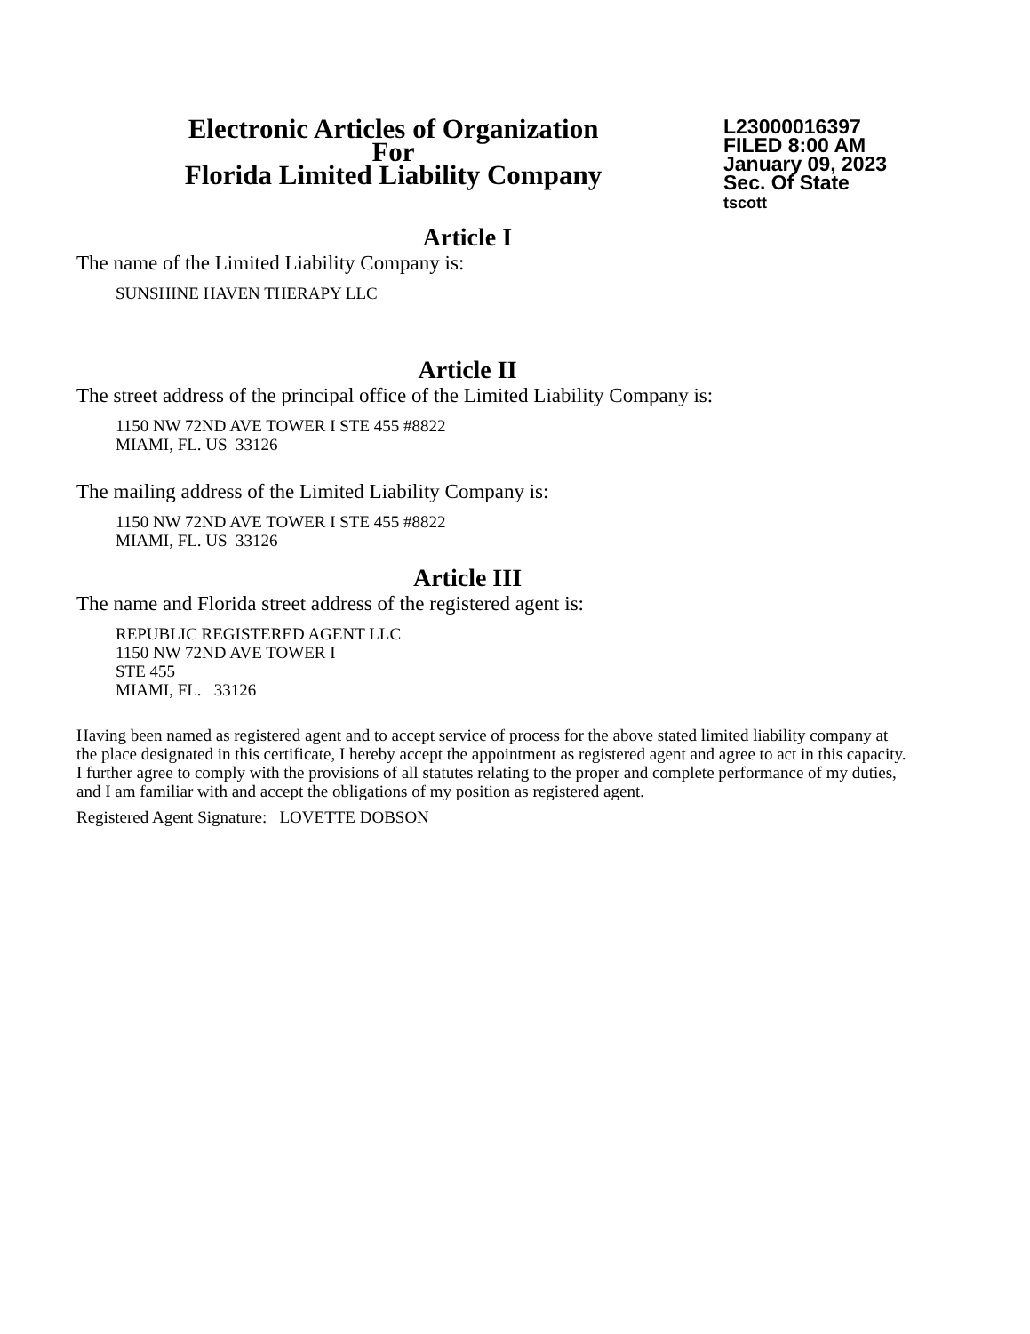Electronic Articles of Organization
For
Florida Limited Liability Company
L23000016397
FILED 8:00 AM
January 09, 2023
Sec. Of State
tscott
Article I
The name of the Limited Liability Company is:
SUNSHINE HAVEN THERAPY LLC
Article II
The street address of the principal office of the Limited Liability Company is:
1150 NW 72ND AVE TOWER I STE 455 #8822
MIAMI, FL. US 33126
The mailing address of the Limited Liability Company is:
1150 NW 72ND AVE TOWER I STE 455 #8822
MIAMI, FL. US 33126
Article III
The name and Florida street address of the registered agent is:
REPUBLIC REGISTERED AGENT LLC
1150 NW 72ND AVE TOWER I
STE 455
MIAMI, FL. 33126
Having been named as registered agent and to accept service of process for the above stated limited liability company at the place designated in this certificate, I hereby accept the appointment as registered agent and agree to act in this capacity. I further agree to comply with the provisions of all statutes relating to the proper and complete performance of my duties, and I am familiar with and accept the obligations of my position as registered agent.
Registered Agent Signature: LOVETTE DOBSON